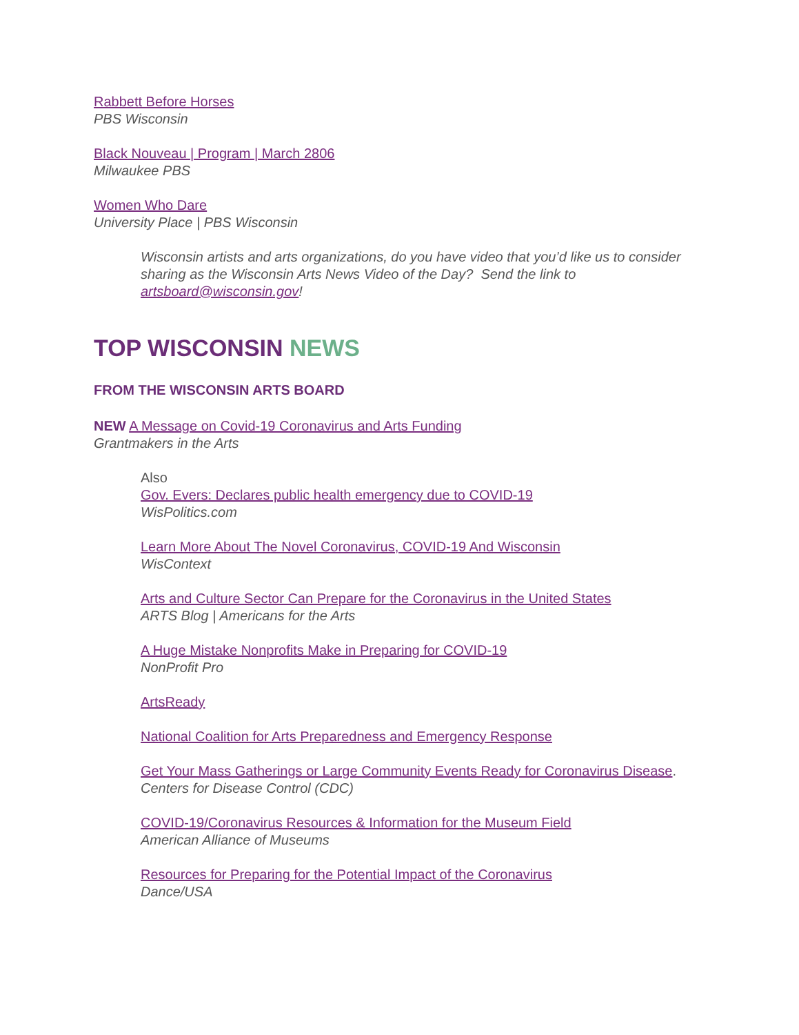Rabbett Before Horses
PBS Wisconsin
Black Nouveau | Program | March 2806
Milwaukee PBS
Women Who Dare
University Place | PBS Wisconsin
Wisconsin artists and arts organizations, do you have video that you’d like us to consider sharing as the Wisconsin Arts News Video of the Day? Send the link to artsboard@wisconsin.gov!
TOP WISCONSIN NEWS
FROM THE WISCONSIN ARTS BOARD
NEW A Message on Covid-19 Coronavirus and Arts Funding
Grantmakers in the Arts
Also
Gov. Evers: Declares public health emergency due to COVID-19
WisPolitics.com
Learn More About The Novel Coronavirus, COVID-19 And Wisconsin
WisContext
Arts and Culture Sector Can Prepare for the Coronavirus in the United States
ARTS Blog | Americans for the Arts
A Huge Mistake Nonprofits Make in Preparing for COVID-19
NonProfit Pro
ArtsReady
National Coalition for Arts Preparedness and Emergency Response
Get Your Mass Gatherings or Large Community Events Ready for Coronavirus Disease.
Centers for Disease Control (CDC)
COVID-19/Coronavirus Resources & Information for the Museum Field
American Alliance of Museums
Resources for Preparing for the Potential Impact of the Coronavirus
Dance/USA